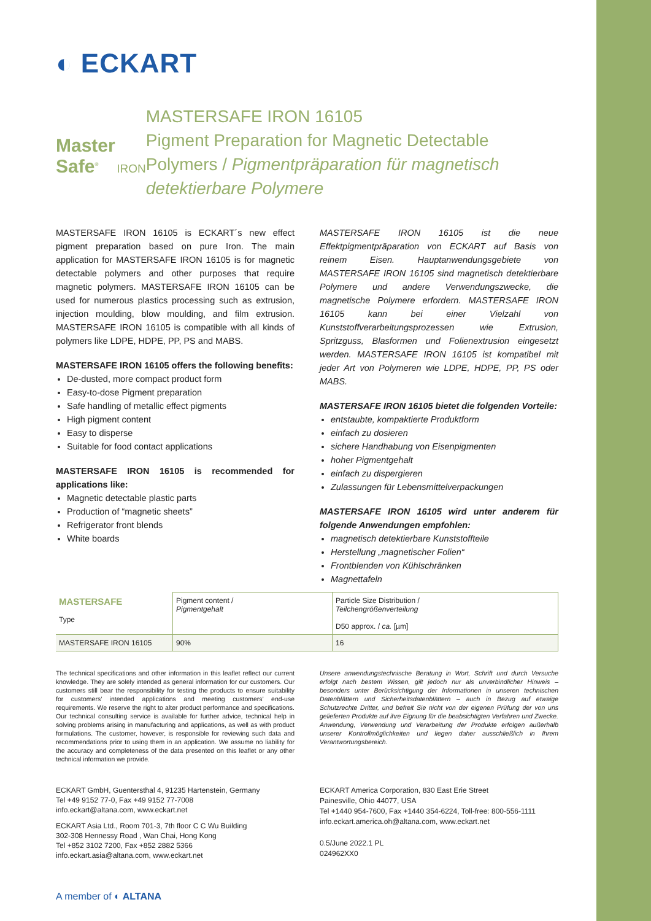◐ ECKART
Master Safe<sup>®</sup> IRON
MASTERSAFE IRON 16105
Pigment Preparation for Magnetic Detectable Polymers / Pigmentpräparation für magnetisch detektierbare Polymere
MASTERSAFE IRON 16105 is ECKART´s new effect pigment preparation based on pure Iron. The main application for MASTERSAFE IRON 16105 is for magnetic detectable polymers and other purposes that require magnetic polymers. MASTERSAFE IRON 16105 can be used for numerous plastics processing such as extrusion, injection moulding, blow moulding, and film extrusion. MASTERSAFE IRON 16105 is compatible with all kinds of polymers like LDPE, HDPE, PP, PS and MABS.
MASTERSAFE IRON 16105 offers the following benefits:
De-dusted, more compact product form
Easy-to-dose Pigment preparation
Safe handling of metallic effect pigments
High pigment content
Easy to disperse
Suitable for food contact applications
MASTERSAFE IRON 16105 is recommended for applications like:
Magnetic detectable plastic parts
Production of “magnetic sheets”
Refrigerator front blends
White boards
MASTERSAFE IRON 16105 ist die neue Effektpigmentpräparation von ECKART auf Basis von reinem Eisen. Hauptanwendungsgebiete von MASTERSAFE IRON 16105 sind magnetisch detektierbare Polymere und andere Verwendungszwecke, die magnetische Polymere erfordern. MASTERSAFE IRON 16105 kann bei einer Vielzahl von Kunststoffverarbeitungsprozessen wie Extrusion, Spritzguss, Blasformen und Folienextrusion eingesetzt werden. MASTERSAFE IRON 16105 ist kompatibel mit jeder Art von Polymeren wie LDPE, HDPE, PP, PS oder MABS.
MASTERSAFE IRON 16105 bietet die folgenden Vorteile:
entstaubte, kompaktierte Produktform
einfach zu dosieren
sichere Handhabung von Eisenpigmenten
hoher Pigmentgehalt
einfach zu dispergieren
Zulassungen für Lebensmittelverpackungen
MASTERSAFE IRON 16105 wird unter anderem für folgende Anwendungen empfohlen:
magnetisch detektierbare Kunststoffteile
Herstellung „magnetischer Folien“
Frontblenden von Kühlschränken
Magnettafeln
| MASTERSAFE Type | Pigment content / Pigmentgehalt | Particle Size Distribution / Teilchengrößenverteilung D50 approx. / ca. [µm] |
| --- | --- | --- |
| MASTERSAFE IRON 16105 | 90% | 16 |
The technical specifications and other information in this leaflet reflect our current knowledge. They are solely intended as general information for our customers. Our customers still bear the responsibility for testing the products to ensure suitability for customers’ intended applications and meeting customers’ end-use requirements. We reserve the right to alter product performance and specifications. Our technical consulting service is available for further advice, technical help in solving problems arising in manufacturing and applications, as well as with product formulations. The customer, however, is responsible for reviewing such data and recommendations prior to using them in an application. We assume no liability for the accuracy and completeness of the data presented on this leaflet or any other technical information we provide.
Unsere anwendungstechnische Beratung in Wort, Schrift und durch Versuche erfolgt nach bestem Wissen, gilt jedoch nur als unverbindlicher Hinweis – besonders unter Berücksichtigung der Informationen in unseren technischen Datenblättern und Sicherheitsdatenblättern – auch in Bezug auf etwaige Schutzrechte Dritter, und befreit Sie nicht von der eigenen Prüfung der von uns gelieferten Produkte auf ihre Eignung für die beabsichtigten Verfahren und Zwecke. Anwendung, Verwendung und Verarbeitung der Produkte erfolgen außerhalb unserer Kontrollmöglichkeiten und liegen daher ausschließlich in Ihrem Verantwortungsbereich.
ECKART GmbH, Guentersthal 4, 91235 Hartenstein, Germany
Tel +49 9152 77-0, Fax +49 9152 77-7008
info.eckart@altana.com, www.eckart.net
ECKART Asia Ltd., Room 701-3, 7th floor C C Wu Building
302-308 Hennessy Road , Wan Chai, Hong Kong
Tel +852 3102 7200, Fax +852 2882 5366
info.eckart.asia@altana.com, www.eckart.net
ECKART America Corporation, 830 East Erie Street
Painesville, Ohio 44077, USA
Tel +1440 954-7600, Fax +1440 354-6224, Toll-free: 800-556-1111
info.eckart.america.oh@altana.com, www.eckart.net
0.5/June 2022.1 PL
024962XX0
A member of ◐ ALTANA